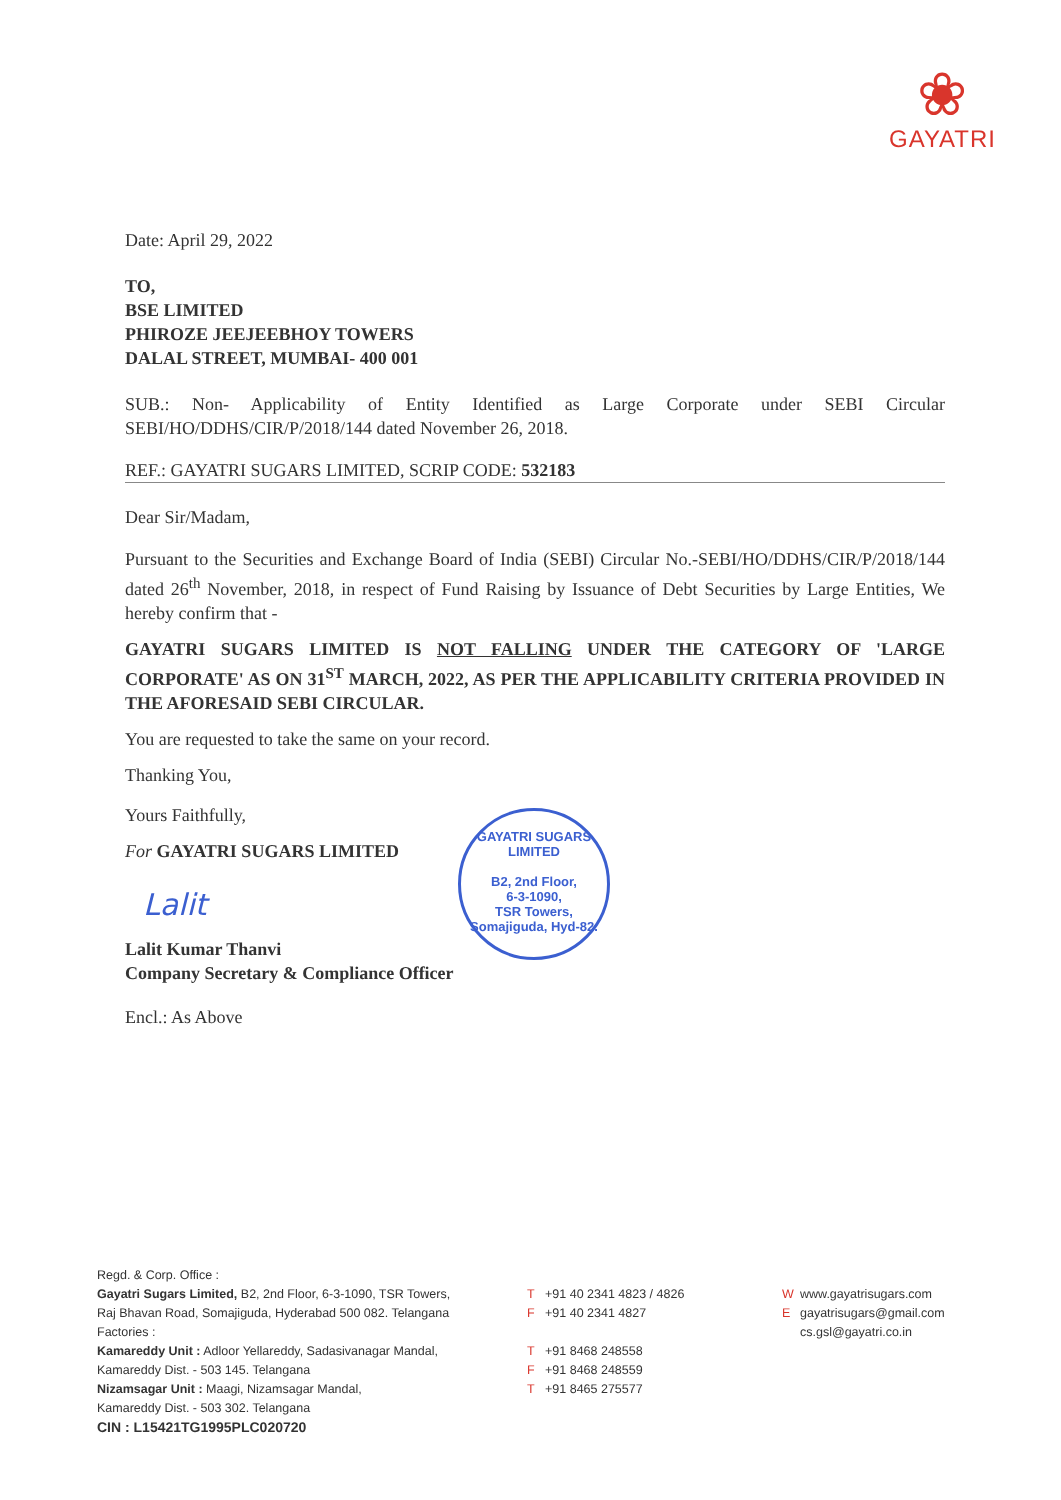❀
GAYATRI
Date: April 29, 2022
TO,
BSE LIMITED
PHIROZE JEEJEEBHOY TOWERS
DALAL STREET, MUMBAI- 400 001
SUB.: Non- Applicability of Entity Identified as Large Corporate under SEBI Circular SEBI/HO/DDHS/CIR/P/2018/144 dated November 26, 2018.
REF.: GAYATRI SUGARS LIMITED, SCRIP CODE: 532183
Dear Sir/Madam,
Pursuant to the Securities and Exchange Board of India (SEBI) Circular No.-SEBI/HO/DDHS/CIR/P/2018/144 dated 26<sup>th</sup> November, 2018, in respect of Fund Raising by Issuance of Debt Securities by Large Entities, We hereby confirm that -
GAYATRI SUGARS LIMITED IS NOT FALLING UNDER THE CATEGORY OF 'LARGE CORPORATE' AS ON 31<sup>ST</sup> MARCH, 2022, AS PER THE APPLICABILITY CRITERIA PROVIDED IN THE AFORESAID SEBI CIRCULAR.
You are requested to take the same on your record.
Thanking You,
Yours Faithfully,
For GAYATRI SUGARS LIMITED
Lalit
Lalit Kumar Thanvi
Company Secretary & Compliance Officer
Encl.: As Above
GAYATRI SUGARS LIMITED
B2, 2nd Floor,
6-3-1090,
TSR Towers,
Somajiguda, Hyd-82.
Regd. & Corp. Office :
Gayatri Sugars Limited, B2, 2nd Floor, 6-3-1090, TSR Towers,
Raj Bhavan Road, Somajiguda, Hyderabad 500 082. Telangana
Factories :
Kamareddy Unit : Adloor Yellareddy, Sadasivanagar Mandal,
Kamareddy Dist. - 503 145. Telangana
Nizamsagar Unit : Maagi, Nizamsagar Mandal,
Kamareddy Dist. - 503 302. Telangana
CIN : L15421TG1995PLC020720
T +91 40 2341 4823 / 4826
F +91 40 2341 4827
T +91 8468 248558
F +91 8468 248559
T +91 8465 275577
Wwww.gayatrisugars.com
Egayatrisugars@gmail.com
cs.gsl@gayatri.co.in